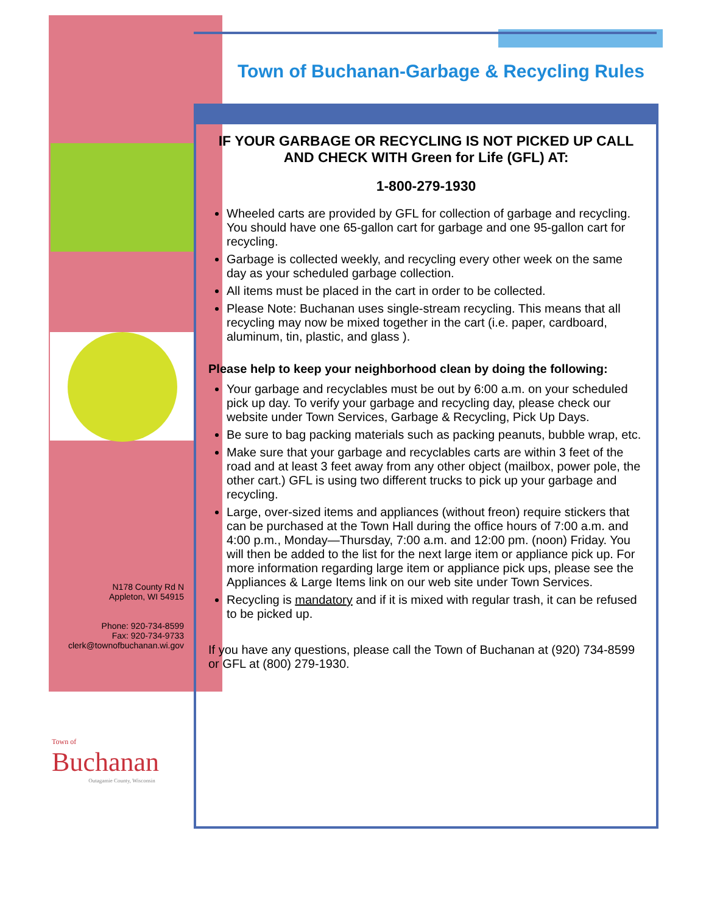Town of Buchanan-Garbage & Recycling Rules
IF YOUR GARBAGE OR RECYCLING IS NOT PICKED UP CALL AND CHECK WITH Green for Life (GFL) AT:
1-800-279-1930
Wheeled carts are provided by GFL for collection of garbage and recycling. You should have one 65-gallon cart for garbage and one 95-gallon cart for recycling.
Garbage is collected weekly, and recycling every other week on the same day as your scheduled garbage collection.
All items must be placed in the cart in order to be collected.
Please Note: Buchanan uses single-stream recycling. This means that all recycling may now be mixed together in the cart (i.e. paper, cardboard, aluminum, tin, plastic, and glass ).
Please help to keep your neighborhood clean by doing the following:
Your garbage and recyclables must be out by 6:00 a.m. on your scheduled pick up day. To verify your garbage and recycling day, please check our website under Town Services, Garbage & Recycling, Pick Up Days.
Be sure to bag packing materials such as packing peanuts, bubble wrap, etc.
Make sure that your garbage and recyclables carts are within 3 feet of the road and at least 3 feet away from any other object (mailbox, power pole, the other cart.) GFL is using two different trucks to pick up your garbage and recycling.
Large, over-sized items and appliances (without freon) require stickers that can be purchased at the Town Hall during the office hours of 7:00 a.m. and 4:00 p.m., Monday—Thursday, 7:00 a.m. and 12:00 pm. (noon) Friday. You will then be added to the list for the next large item or appliance pick up. For more information regarding large item or appliance pick ups, please see the Appliances & Large Items link on our web site under Town Services.
Recycling is mandatory and if it is mixed with regular trash, it can be refused to be picked up.
If you have any questions, please call the Town of Buchanan at (920) 734-8599 or GFL at (800) 279-1930.
N178 County Rd N
Appleton, WI 54915
Phone: 920-734-8599
Fax: 920-734-9733
clerk@townofbuchanan.wi.gov
Town of
Buchanan
Outagamie County, Wisconsin